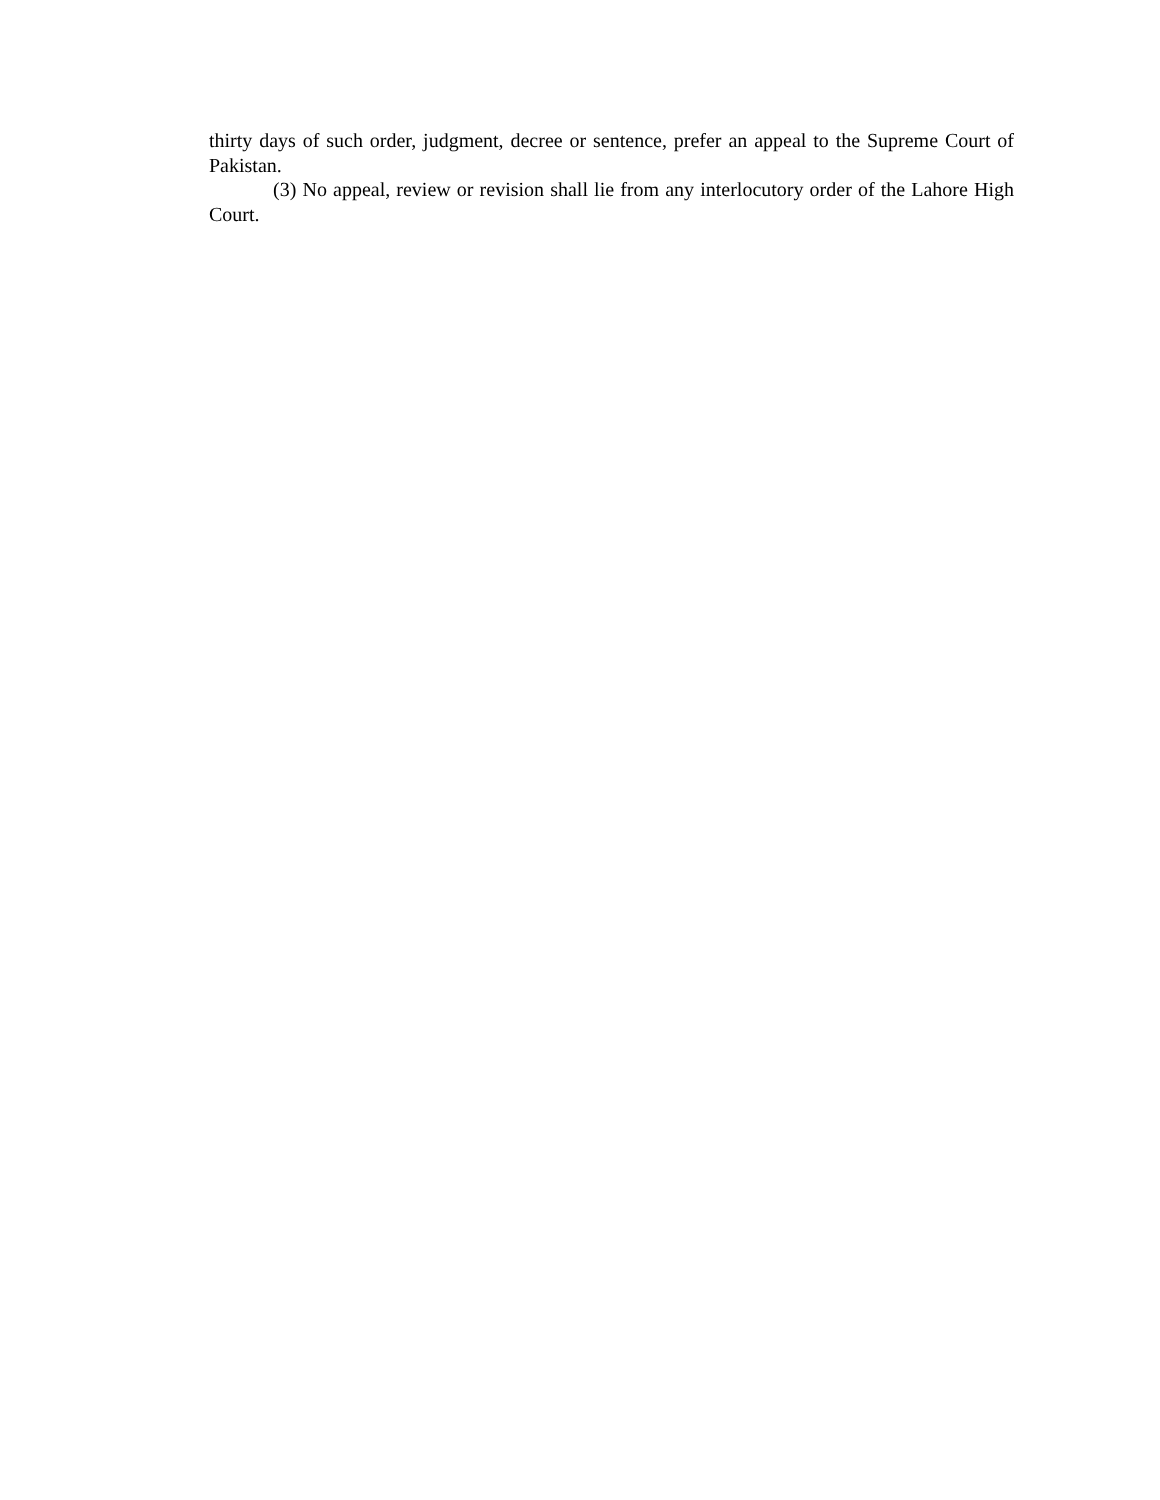thirty days of such order, judgment, decree or sentence, prefer an appeal to the Supreme Court of Pakistan.
(3) No appeal, review or revision shall lie from any interlocutory order of the Lahore High Court.